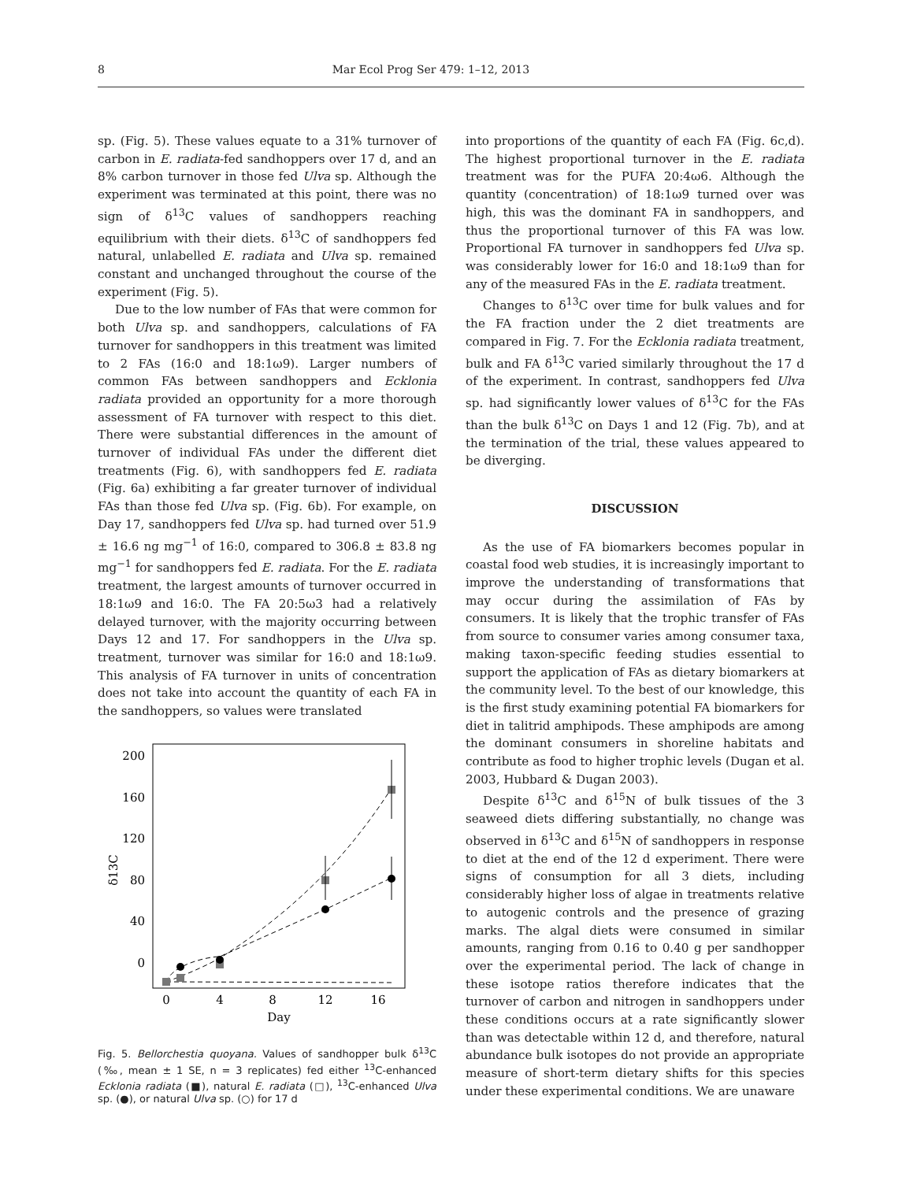8 Mar Ecol Prog Ser 479: 1–12, 2013
sp. (Fig. 5). These values equate to a 31% turnover of carbon in E. radiata-fed sandhoppers over 17 d, and an 8% carbon turnover in those fed Ulva sp. Although the experiment was terminated at this point, there was no sign of δ<sup>13</sup>C values of sandhoppers reaching equilibrium with their diets. δ<sup>13</sup>C of sandhoppers fed natural, unlabelled E. radiata and Ulva sp. remained constant and unchanged throughout the course of the experiment (Fig. 5).
Due to the low number of FAs that were common for both Ulva sp. and sandhoppers, calculations of FA turnover for sandhoppers in this treatment was limited to 2 FAs (16:0 and 18:1ω9). Larger numbers of common FAs between sandhoppers and Ecklonia radiata provided an opportunity for a more thorough assessment of FA turnover with respect to this diet. There were substantial differences in the amount of turnover of individual FAs under the different diet treatments (Fig. 6), with sandhoppers fed E. radiata (Fig. 6a) exhibiting a far greater turnover of individual FAs than those fed Ulva sp. (Fig. 6b). For example, on Day 17, sandhoppers fed Ulva sp. had turned over 51.9 ± 16.6 ng mg<sup>−1</sup> of 16:0, compared to 306.8 ± 83.8 ng mg<sup>−1</sup> for sandhoppers fed E. radiata. For the E. radiata treatment, the largest amounts of turnover occurred in 18:1ω9 and 16:0. The FA 20:5ω3 had a relatively delayed turnover, with the majority occurring between Days 12 and 17. For sandhoppers in the Ulva sp. treatment, turnover was similar for 16:0 and 18:1ω9. This analysis of FA turnover in units of concentration does not take into account the quantity of each FA in the sandhoppers, so values were translated
200
160
120
80
40
0
0
4
8
12
16
Day
δ13C
Fig. 5. Bellorchestia quoyana. Values of sandhopper bulk δ<sup>13</sup>C (‰, mean ± 1 SE, n = 3 replicates) fed either <sup>13</sup>C-enhanced Ecklonia radiata (■), natural E. radiata (□), <sup>13</sup>C-enhanced Ulva sp. (●), or natural Ulva sp. (○) for 17 d
into proportions of the quantity of each FA (Fig. 6c,d). The highest proportional turnover in the E. radiata treatment was for the PUFA 20:4ω6. Although the quantity (concentration) of 18:1ω9 turned over was high, this was the dominant FA in sandhoppers, and thus the proportional turnover of this FA was low. Proportional FA turnover in sandhoppers fed Ulva sp. was considerably lower for 16:0 and 18:1ω9 than for any of the measured FAs in the E. radiata treatment.
Changes to δ<sup>13</sup>C over time for bulk values and for the FA fraction under the 2 diet treatments are compared in Fig. 7. For the Ecklonia radiata treatment, bulk and FA δ<sup>13</sup>C varied similarly throughout the 17 d of the experiment. In contrast, sandhoppers fed Ulva sp. had significantly lower values of δ<sup>13</sup>C for the FAs than the bulk δ<sup>13</sup>C on Days 1 and 12 (Fig. 7b), and at the termination of the trial, these values appeared to be diverging.
DISCUSSION
As the use of FA biomarkers becomes popular in coastal food web studies, it is increasingly important to improve the understanding of transformations that may occur during the assimilation of FAs by consumers. It is likely that the trophic transfer of FAs from source to consumer varies among consumer taxa, making taxon-specific feeding studies essential to support the application of FAs as dietary biomarkers at the community level. To the best of our knowledge, this is the first study examining potential FA biomarkers for diet in talitrid amphipods. These amphipods are among the dominant consumers in shoreline habitats and contribute as food to higher trophic levels (Dugan et al. 2003, Hubbard & Dugan 2003).
Despite δ<sup>13</sup>C and δ<sup>15</sup>N of bulk tissues of the 3 seaweed diets differing substantially, no change was observed in δ<sup>13</sup>C and δ<sup>15</sup>N of sandhoppers in response to diet at the end of the 12 d experiment. There were signs of consumption for all 3 diets, including considerably higher loss of algae in treatments relative to autogenic controls and the presence of grazing marks. The algal diets were consumed in similar amounts, ranging from 0.16 to 0.40 g per sandhopper over the experimental period. The lack of change in these isotope ratios therefore indicates that the turnover of carbon and nitrogen in sandhoppers under these conditions occurs at a rate significantly slower than was detectable within 12 d, and therefore, natural abundance bulk isotopes do not provide an appropriate measure of short-term dietary shifts for this species under these experimental conditions. We are unaware